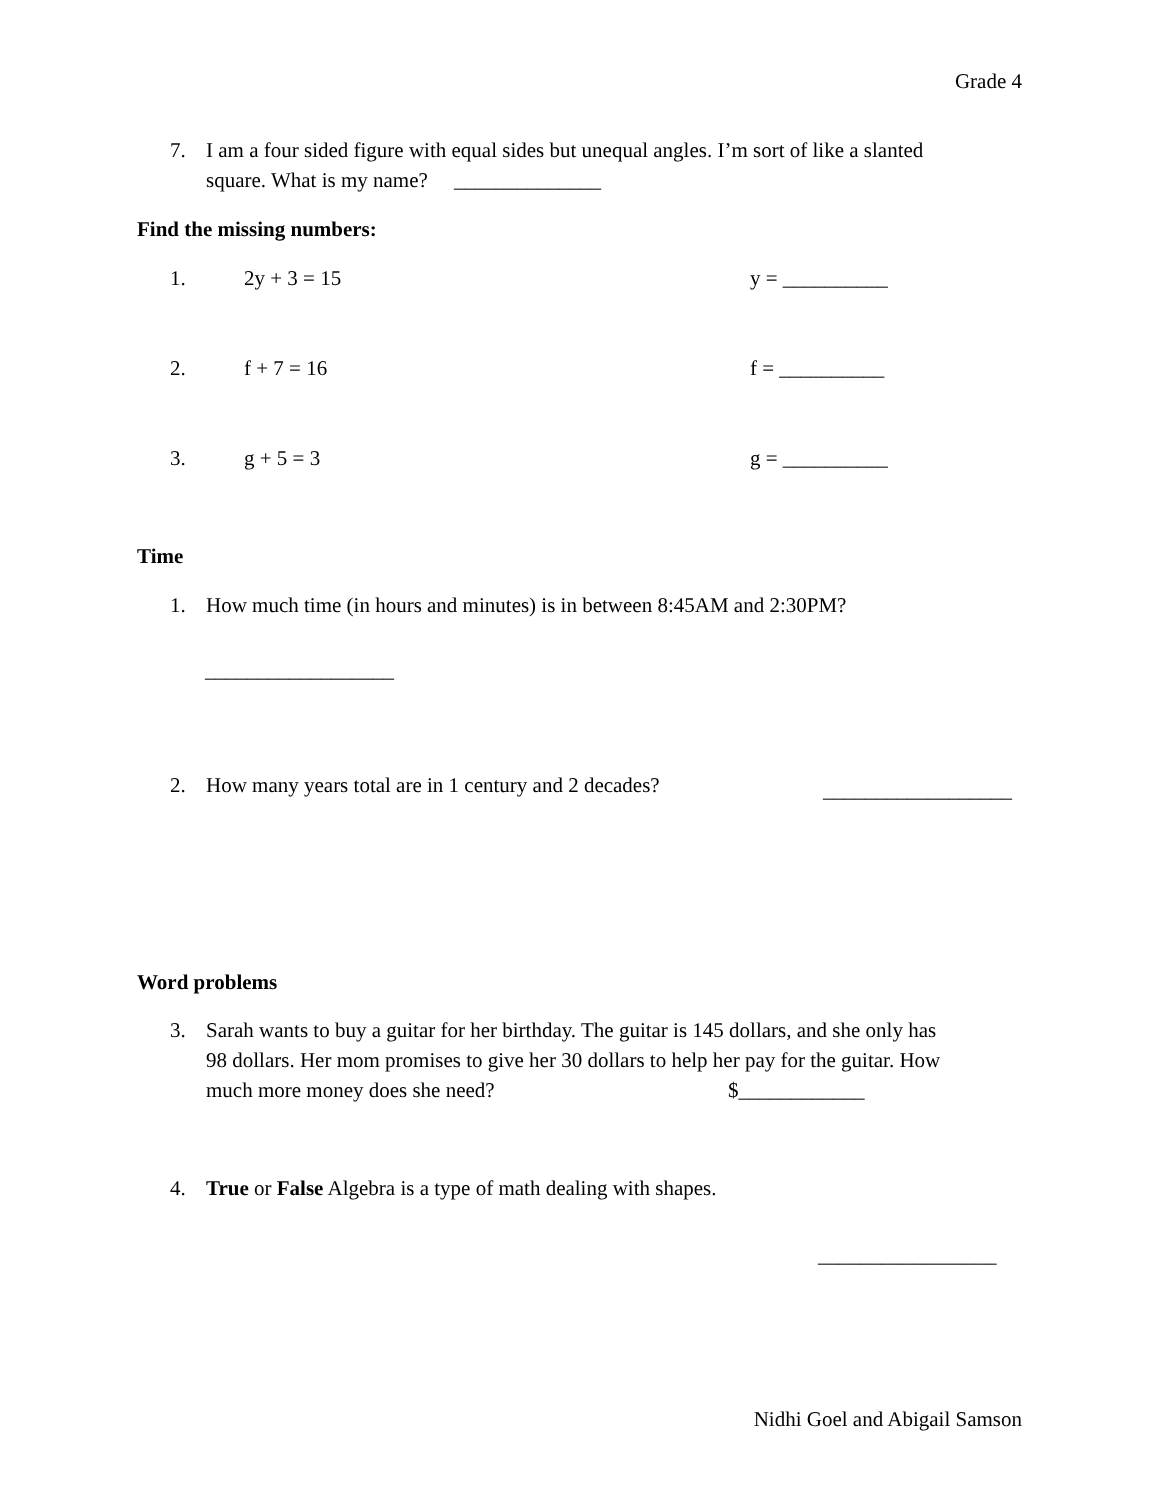Grade 4
7. I am a four sided figure with equal sides but unequal angles. I’m sort of like a slanted
square. What is my name? ______________
Find the missing numbers:
1. 2y + 3 = 15 y = __________
2. f + 7 = 16 f = __________
3. g + 5 = 3 g = __________
Time
1. How much time (in hours and minutes) is in between 8:45AM and 2:30PM?
__________________
2. How many years total are in 1 century and 2 decades?
__________________
Word problems
3. Sarah wants to buy a guitar for her birthday. The guitar is 145 dollars, and she only has
98 dollars. Her mom promises to give her 30 dollars to help her pay for the guitar. How
much more money does she need? $____________
4. True or False Algebra is a type of math dealing with shapes.
_________________
Nidhi Goel and Abigail Samson